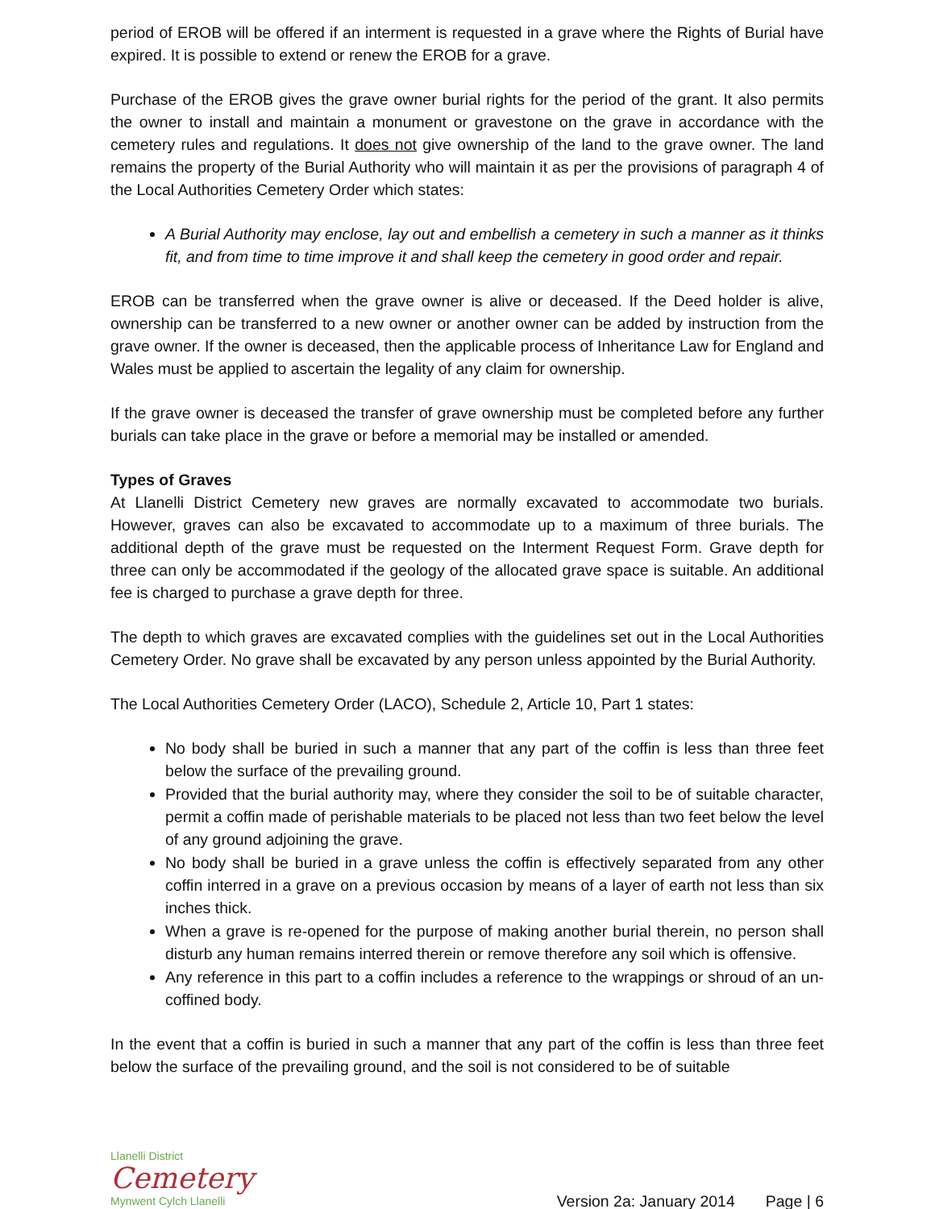period of EROB will be offered if an interment is requested in a grave where the Rights of Burial have expired. It is possible to extend or renew the EROB for a grave.
Purchase of the EROB gives the grave owner burial rights for the period of the grant. It also permits the owner to install and maintain a monument or gravestone on the grave in accordance with the cemetery rules and regulations. It does not give ownership of the land to the grave owner. The land remains the property of the Burial Authority who will maintain it as per the provisions of paragraph 4 of the Local Authorities Cemetery Order which states:
A Burial Authority may enclose, lay out and embellish a cemetery in such a manner as it thinks fit, and from time to time improve it and shall keep the cemetery in good order and repair.
EROB can be transferred when the grave owner is alive or deceased. If the Deed holder is alive, ownership can be transferred to a new owner or another owner can be added by instruction from the grave owner. If the owner is deceased, then the applicable process of Inheritance Law for England and Wales must be applied to ascertain the legality of any claim for ownership.
If the grave owner is deceased the transfer of grave ownership must be completed before any further burials can take place in the grave or before a memorial may be installed or amended.
Types of Graves
At Llanelli District Cemetery new graves are normally excavated to accommodate two burials. However, graves can also be excavated to accommodate up to a maximum of three burials. The additional depth of the grave must be requested on the Interment Request Form. Grave depth for three can only be accommodated if the geology of the allocated grave space is suitable. An additional fee is charged to purchase a grave depth for three.
The depth to which graves are excavated complies with the guidelines set out in the Local Authorities Cemetery Order. No grave shall be excavated by any person unless appointed by the Burial Authority.
The Local Authorities Cemetery Order (LACO), Schedule 2, Article 10, Part 1 states:
No body shall be buried in such a manner that any part of the coffin is less than three feet below the surface of the prevailing ground.
Provided that the burial authority may, where they consider the soil to be of suitable character, permit a coffin made of perishable materials to be placed not less than two feet below the level of any ground adjoining the grave.
No body shall be buried in a grave unless the coffin is effectively separated from any other coffin interred in a grave on a previous occasion by means of a layer of earth not less than six inches thick.
When a grave is re-opened for the purpose of making another burial therein, no person shall disturb any human remains interred therein or remove therefore any soil which is offensive.
Any reference in this part to a coffin includes a reference to the wrappings or shroud of an un-coffined body.
In the event that a coffin is buried in such a manner that any part of the coffin is less than three feet below the surface of the prevailing ground, and the soil is not considered to be of suitable
Llanelli District
Cemetery
Mynwent Cylch Llanelli
Version 2a: January 2014 Page | 6